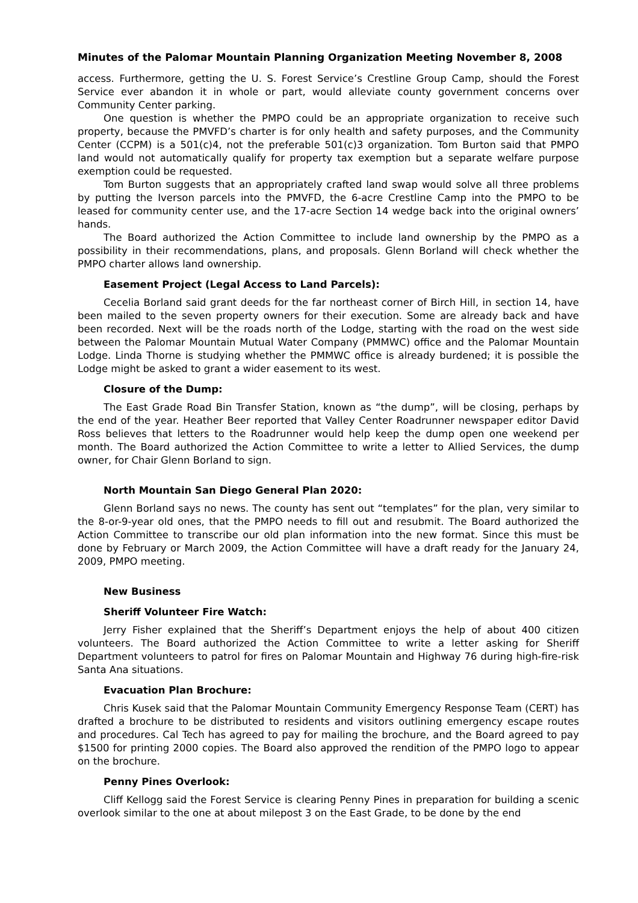Minutes of the Palomar Mountain Planning Organization Meeting November 8, 2008
access. Furthermore, getting the U. S. Forest Service’s Crestline Group Camp, should the Forest Service ever abandon it in whole or part, would alleviate county government concerns over Community Center parking.
One question is whether the PMPO could be an appropriate organization to receive such property, because the PMVFD’s charter is for only health and safety purposes, and the Community Center (CCPM) is a 501(c)4, not the preferable 501(c)3 organization. Tom Burton said that PMPO land would not automatically qualify for property tax exemption but a separate welfare purpose exemption could be requested.
Tom Burton suggests that an appropriately crafted land swap would solve all three problems by putting the Iverson parcels into the PMVFD, the 6-acre Crestline Camp into the PMPO to be leased for community center use, and the 17-acre Section 14 wedge back into the original owners’ hands.
The Board authorized the Action Committee to include land ownership by the PMPO as a possibility in their recommendations, plans, and proposals. Glenn Borland will check whether the PMPO charter allows land ownership.
Easement Project (Legal Access to Land Parcels):
Cecelia Borland said grant deeds for the far northeast corner of Birch Hill, in section 14, have been mailed to the seven property owners for their execution. Some are already back and have been recorded. Next will be the roads north of the Lodge, starting with the road on the west side between the Palomar Mountain Mutual Water Company (PMMWC) office and the Palomar Mountain Lodge. Linda Thorne is studying whether the PMMWC office is already burdened; it is possible the Lodge might be asked to grant a wider easement to its west.
Closure of the Dump:
The East Grade Road Bin Transfer Station, known as “the dump”, will be closing, perhaps by the end of the year. Heather Beer reported that Valley Center Roadrunner newspaper editor David Ross believes that letters to the Roadrunner would help keep the dump open one weekend per month. The Board authorized the Action Committee to write a letter to Allied Services, the dump owner, for Chair Glenn Borland to sign.
North Mountain San Diego General Plan 2020:
Glenn Borland says no news. The county has sent out “templates” for the plan, very similar to the 8-or-9-year old ones, that the PMPO needs to fill out and resubmit. The Board authorized the Action Committee to transcribe our old plan information into the new format. Since this must be done by February or March 2009, the Action Committee will have a draft ready for the January 24, 2009, PMPO meeting.
New Business
Sheriff Volunteer Fire Watch:
Jerry Fisher explained that the Sheriff’s Department enjoys the help of about 400 citizen volunteers. The Board authorized the Action Committee to write a letter asking for Sheriff Department volunteers to patrol for fires on Palomar Mountain and Highway 76 during high-fire-risk Santa Ana situations.
Evacuation Plan Brochure:
Chris Kusek said that the Palomar Mountain Community Emergency Response Team (CERT) has drafted a brochure to be distributed to residents and visitors outlining emergency escape routes and procedures. Cal Tech has agreed to pay for mailing the brochure, and the Board agreed to pay $1500 for printing 2000 copies. The Board also approved the rendition of the PMPO logo to appear on the brochure.
Penny Pines Overlook:
Cliff Kellogg said the Forest Service is clearing Penny Pines in preparation for building a scenic overlook similar to the one at about milepost 3 on the East Grade, to be done by the end